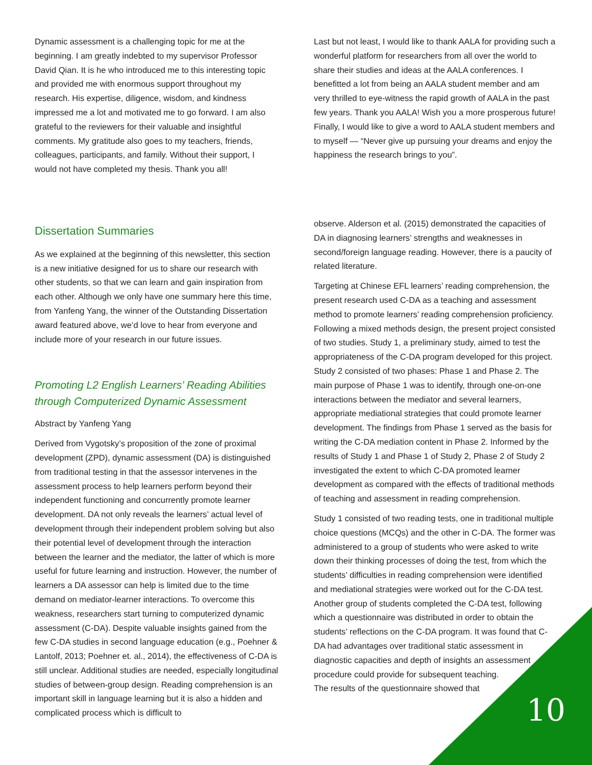Dynamic assessment is a challenging topic for me at the beginning. I am greatly indebted to my supervisor Professor David Qian. It is he who introduced me to this interesting topic and provided me with enormous support throughout my research. His expertise, diligence, wisdom, and kindness impressed me a lot and motivated me to go forward. I am also grateful to the reviewers for their valuable and insightful comments. My gratitude also goes to my teachers, friends, colleagues, participants, and family. Without their support, I would not have completed my thesis. Thank you all!
Last but not least, I would like to thank AALA for providing such a wonderful platform for researchers from all over the world to share their studies and ideas at the AALA conferences. I benefitted a lot from being an AALA student member and am very thrilled to eye-witness the rapid growth of AALA in the past few years. Thank you AALA! Wish you a more prosperous future! Finally, I would like to give a word to AALA student members and to myself — “Never give up pursuing your dreams and enjoy the happiness the research brings to you”.
Dissertation Summaries
As we explained at the beginning of this newsletter, this section is a new initiative designed for us to share our research with other students, so that we can learn and gain inspiration from each other. Although we only have one summary here this time, from Yanfeng Yang, the winner of the Outstanding Dissertation award featured above, we’d love to hear from everyone and include more of your research in our future issues.
Promoting L2 English Learners’ Reading Abilities through Computerized Dynamic Assessment
Abstract by Yanfeng Yang
Derived from Vygotsky’s proposition of the zone of proximal development (ZPD), dynamic assessment (DA) is distinguished from traditional testing in that the assessor intervenes in the assessment process to help learners perform beyond their independent functioning and concurrently promote learner development. DA not only reveals the learners’ actual level of development through their independent problem solving but also their potential level of development through the interaction between the learner and the mediator, the latter of which is more useful for future learning and instruction. However, the number of learners a DA assessor can help is limited due to the time demand on mediator-learner interactions. To overcome this weakness, researchers start turning to computerized dynamic assessment (C-DA). Despite valuable insights gained from the few C-DA studies in second language education (e.g., Poehner & Lantolf, 2013; Poehner et. al., 2014), the effectiveness of C-DA is still unclear. Additional studies are needed, especially longitudinal studies of between-group design. Reading comprehension is an important skill in language learning but it is also a hidden and complicated process which is difficult to
observe. Alderson et al. (2015) demonstrated the capacities of DA in diagnosing learners’ strengths and weaknesses in second/foreign language reading. However, there is a paucity of related literature.
Targeting at Chinese EFL learners’ reading comprehension, the present research used C-DA as a teaching and assessment method to promote learners’ reading comprehension proficiency. Following a mixed methods design, the present project consisted of two studies. Study 1, a preliminary study, aimed to test the appropriateness of the C-DA program developed for this project. Study 2 consisted of two phases: Phase 1 and Phase 2. The main purpose of Phase 1 was to identify, through one-on-one interactions between the mediator and several learners, appropriate mediational strategies that could promote learner development. The findings from Phase 1 served as the basis for writing the C-DA mediation content in Phase 2. Informed by the results of Study 1 and Phase 1 of Study 2, Phase 2 of Study 2 investigated the extent to which C-DA promoted learner development as compared with the effects of traditional methods of teaching and assessment in reading comprehension.
Study 1 consisted of two reading tests, one in traditional multiple choice questions (MCQs) and the other in C-DA. The former was administered to a group of students who were asked to write down their thinking processes of doing the test, from which the students’ difficulties in reading comprehension were identified and mediational strategies were worked out for the C-DA test. Another group of students completed the C-DA test, following which a questionnaire was distributed in order to obtain the students’ reflections on the C-DA program. It was found that C-DA had advantages over traditional static assessment in diagnostic capacities and depth of insights an assessment procedure could provide for subsequent teaching.
The results of the questionnaire showed that
10